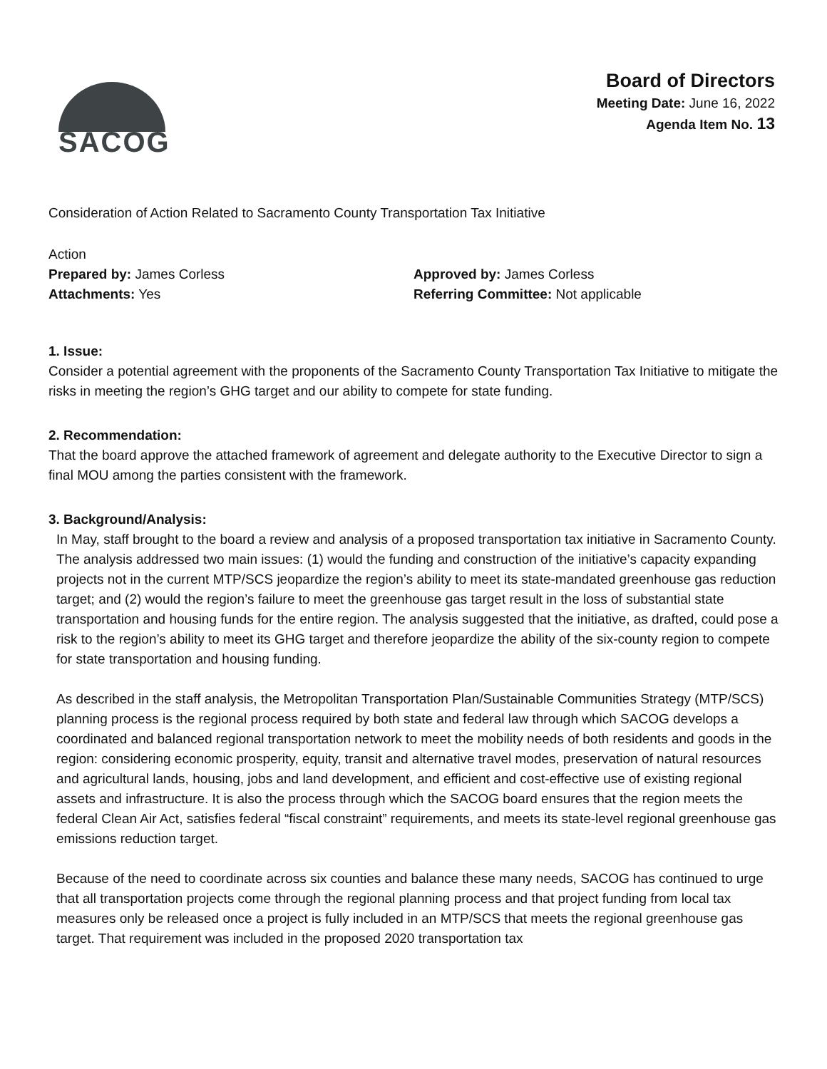SACOG
Board of Directors
Meeting Date: June 16, 2022
Agenda Item No. 13
Consideration of Action Related to Sacramento County Transportation Tax Initiative
Action
Prepared by: James Corless
Attachments: Yes
Approved by: James Corless
Referring Committee: Not applicable
1. Issue:
Consider a potential agreement with the proponents of the Sacramento County Transportation Tax Initiative to mitigate the risks in meeting the region’s GHG target and our ability to compete for state funding.
2. Recommendation:
That the board approve the attached framework of agreement and delegate authority to the Executive Director to sign a final MOU among the parties consistent with the framework.
3. Background/Analysis:
In May, staff brought to the board a review and analysis of a proposed transportation tax initiative in Sacramento County. The analysis addressed two main issues: (1) would the funding and construction of the initiative’s capacity expanding projects not in the current MTP/SCS jeopardize the region’s ability to meet its state-mandated greenhouse gas reduction target; and (2) would the region’s failure to meet the greenhouse gas target result in the loss of substantial state transportation and housing funds for the entire region. The analysis suggested that the initiative, as drafted, could pose a risk to the region’s ability to meet its GHG target and therefore jeopardize the ability of the six-county region to compete for state transportation and housing funding.
As described in the staff analysis, the Metropolitan Transportation Plan/Sustainable Communities Strategy (MTP/SCS) planning process is the regional process required by both state and federal law through which SACOG develops a coordinated and balanced regional transportation network to meet the mobility needs of both residents and goods in the region: considering economic prosperity, equity, transit and alternative travel modes, preservation of natural resources and agricultural lands, housing, jobs and land development, and efficient and cost-effective use of existing regional assets and infrastructure. It is also the process through which the SACOG board ensures that the region meets the federal Clean Air Act, satisfies federal “fiscal constraint” requirements, and meets its state-level regional greenhouse gas emissions reduction target.
Because of the need to coordinate across six counties and balance these many needs, SACOG has continued to urge that all transportation projects come through the regional planning process and that project funding from local tax measures only be released once a project is fully included in an MTP/SCS that meets the regional greenhouse gas target. That requirement was included in the proposed 2020 transportation tax